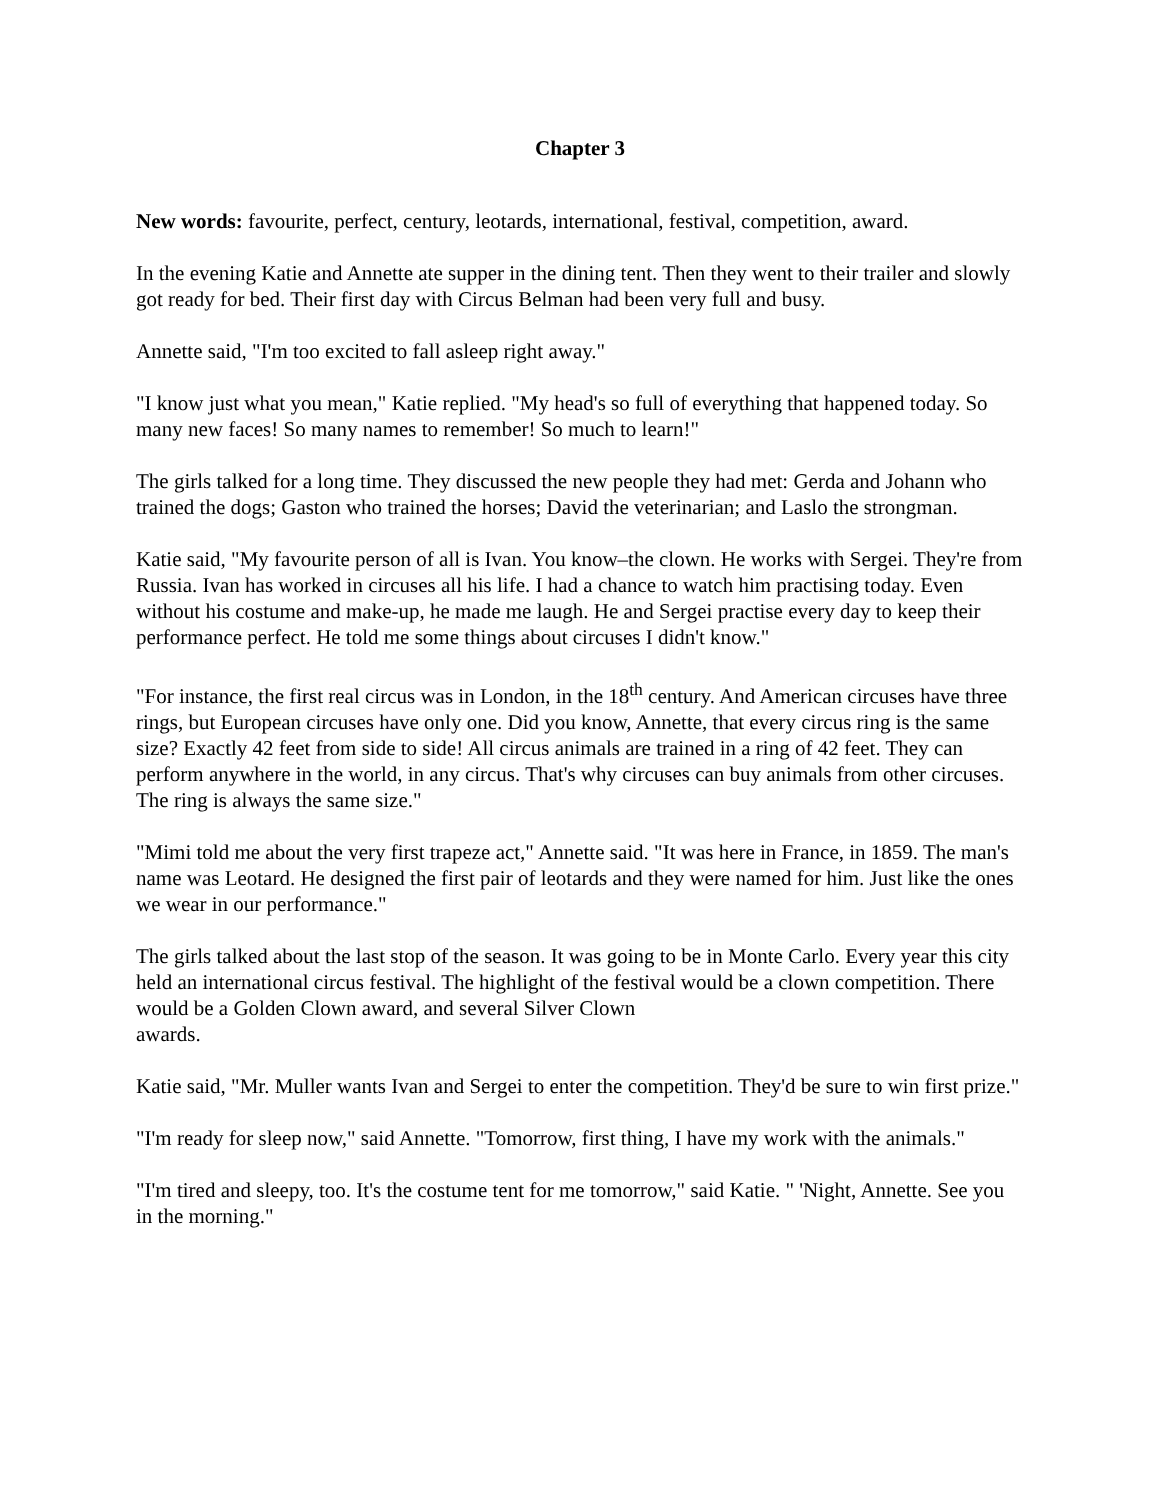Chapter 3
New words: favourite, perfect, century, leotards, international, festival, competition, award.
In the evening Katie and Annette ate supper in the dining tent. Then they went to their trailer and slowly got ready for bed. Their first day with Circus Belman had been very full and busy.
Annette said, "I'm too excited to fall asleep right away."
"I know just what you mean," Katie replied. "My head's so full of everything that happened today. So many new faces! So many names to remember! So much to learn!"
The girls talked for a long time. They discussed the new people they had met: Gerda and Johann who trained the dogs; Gaston who trained the horses; David the veterinarian; and Laslo the strongman.
Katie said, "My favourite person of all is Ivan. You know–the clown. He works with Sergei. They're from Russia. Ivan has worked in circuses all his life. I had a chance to watch him practising today. Even without his costume and make-up, he made me laugh. He and Sergei practise every day to keep their performance perfect. He told me some things about circuses I didn't know."
"For instance, the first real circus was in London, in the 18<sup>th</sup> century. And American circuses have three rings, but European circuses have only one. Did you know, Annette, that every circus ring is the same size? Exactly 42 feet from side to side! All circus animals are trained in a ring of 42 feet. They can perform anywhere in the world, in any circus. That's why circuses can buy animals from other circuses. The ring is always the same size."
"Mimi told me about the very first trapeze act," Annette said. "It was here in France, in 1859. The man's name was Leotard. He designed the first pair of leotards and they were named for him. Just like the ones we wear in our performance."
The girls talked about the last stop of the season. It was going to be in Monte Carlo. Every year this city held an international circus festival. The highlight of the festival would be a clown competition. There would be a Golden Clown award, and several Silver Clown
awards.
Katie said, "Mr. Muller wants Ivan and Sergei to enter the competition. They'd be sure to win first prize."
"I'm ready for sleep now," said Annette. "Tomorrow, first thing, I have my work with the animals."
"I'm tired and sleepy, too. It's the costume tent for me tomorrow," said Katie. " 'Night, Annette. See you in the morning."